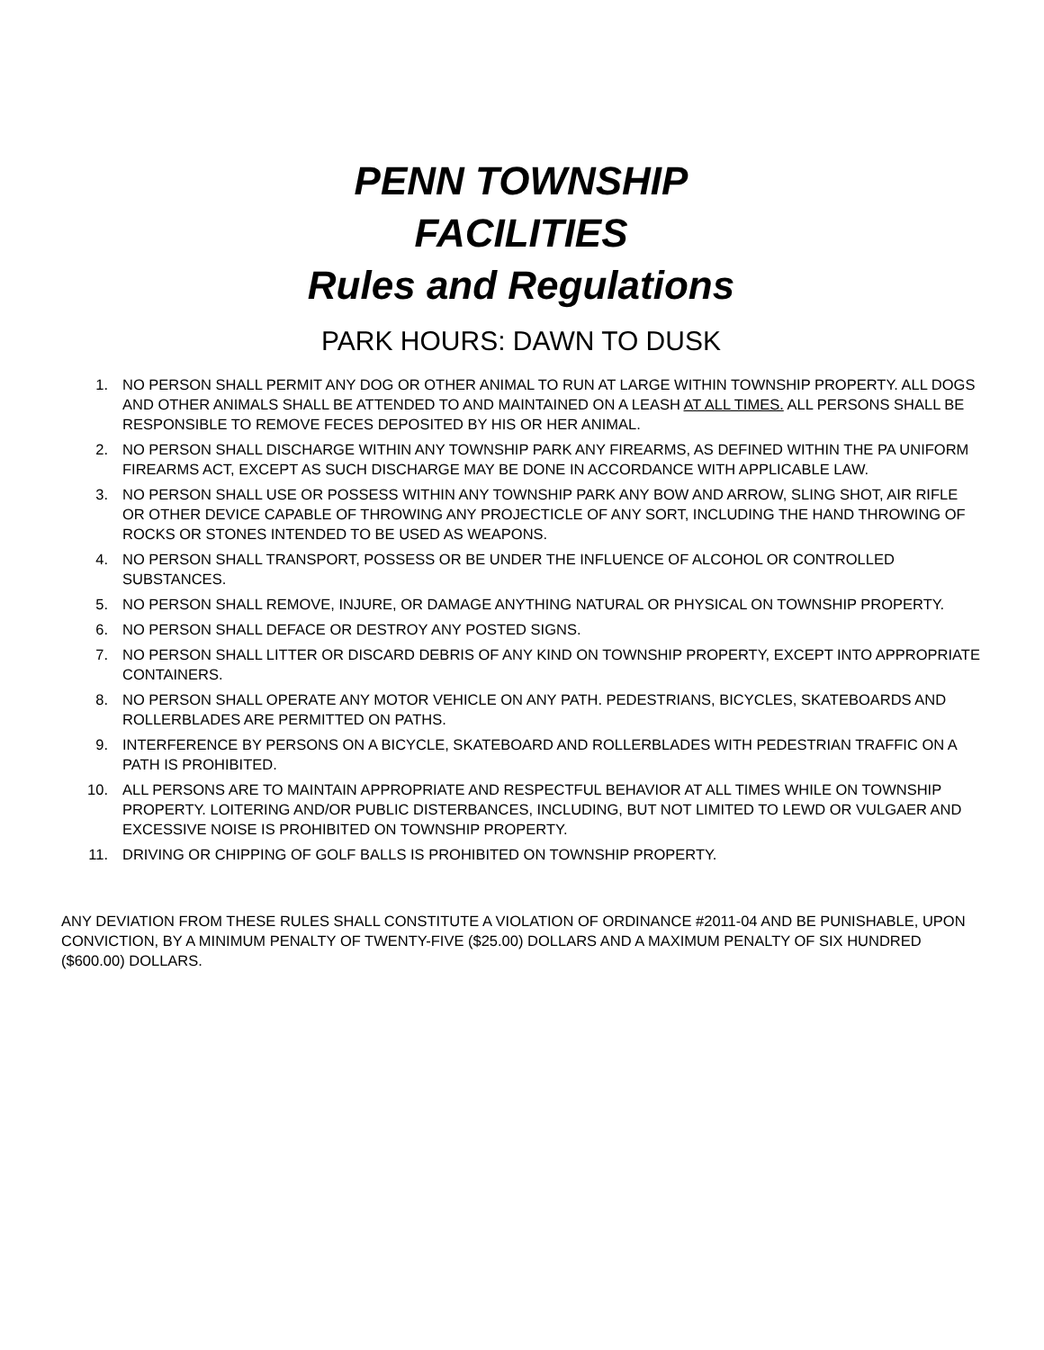PENN TOWNSHIP
FACILITIES
Rules and Regulations
PARK HOURS: DAWN TO DUSK
1. NO PERSON SHALL PERMIT ANY DOG OR OTHER ANIMAL TO RUN AT LARGE WITHIN TOWNSHIP PROPERTY. ALL DOGS AND OTHER ANIMALS SHALL BE ATTENDED TO AND MAINTAINED ON A LEASH AT ALL TIMES. ALL PERSONS SHALL BE RESPONSIBLE TO REMOVE FECES DEPOSITED BY HIS OR HER ANIMAL.
2. NO PERSON SHALL DISCHARGE WITHIN ANY TOWNSHIP PARK ANY FIREARMS, AS DEFINED WITHIN THE PA UNIFORM FIREARMS ACT, EXCEPT AS SUCH DISCHARGE MAY BE DONE IN ACCORDANCE WITH APPLICABLE LAW.
3. NO PERSON SHALL USE OR POSSESS WITHIN ANY TOWNSHIP PARK ANY BOW AND ARROW, SLING SHOT, AIR RIFLE OR OTHER DEVICE CAPABLE OF THROWING ANY PROJECTICLE OF ANY SORT, INCLUDING THE HAND THROWING OF ROCKS OR STONES INTENDED TO BE USED AS WEAPONS.
4. NO PERSON SHALL TRANSPORT, POSSESS OR BE UNDER THE INFLUENCE OF ALCOHOL OR CONTROLLED SUBSTANCES.
5. NO PERSON SHALL REMOVE, INJURE, OR DAMAGE ANYTHING NATURAL OR PHYSICAL ON TOWNSHIP PROPERTY.
6. NO PERSON SHALL DEFACE OR DESTROY ANY POSTED SIGNS.
7. NO PERSON SHALL LITTER OR DISCARD DEBRIS OF ANY KIND ON TOWNSHIP PROPERTY, EXCEPT INTO APPROPRIATE CONTAINERS.
8. NO PERSON SHALL OPERATE ANY MOTOR VEHICLE ON ANY PATH. PEDESTRIANS, BICYCLES, SKATEBOARDS AND ROLLERBLADES ARE PERMITTED ON PATHS.
9. INTERFERENCE BY PERSONS ON A BICYCLE, SKATEBOARD AND ROLLERBLADES WITH PEDESTRIAN TRAFFIC ON A PATH IS PROHIBITED.
10. ALL PERSONS ARE TO MAINTAIN APPROPRIATE AND RESPECTFUL BEHAVIOR AT ALL TIMES WHILE ON TOWNSHIP PROPERTY. LOITERING AND/OR PUBLIC DISTERBANCES, INCLUDING, BUT NOT LIMITED TO LEWD OR VULGAER AND EXCESSIVE NOISE IS PROHIBITED ON TOWNSHIP PROPERTY.
11. DRIVING OR CHIPPING OF GOLF BALLS IS PROHIBITED ON TOWNSHIP PROPERTY.
ANY DEVIATION FROM THESE RULES SHALL CONSTITUTE A VIOLATION OF ORDINANCE #2011-04 AND BE PUNISHABLE, UPON CONVICTION, BY A MINIMUM PENALTY OF TWENTY-FIVE ($25.00) DOLLARS AND A MAXIMUM PENALTY OF SIX HUNDRED ($600.00) DOLLARS.